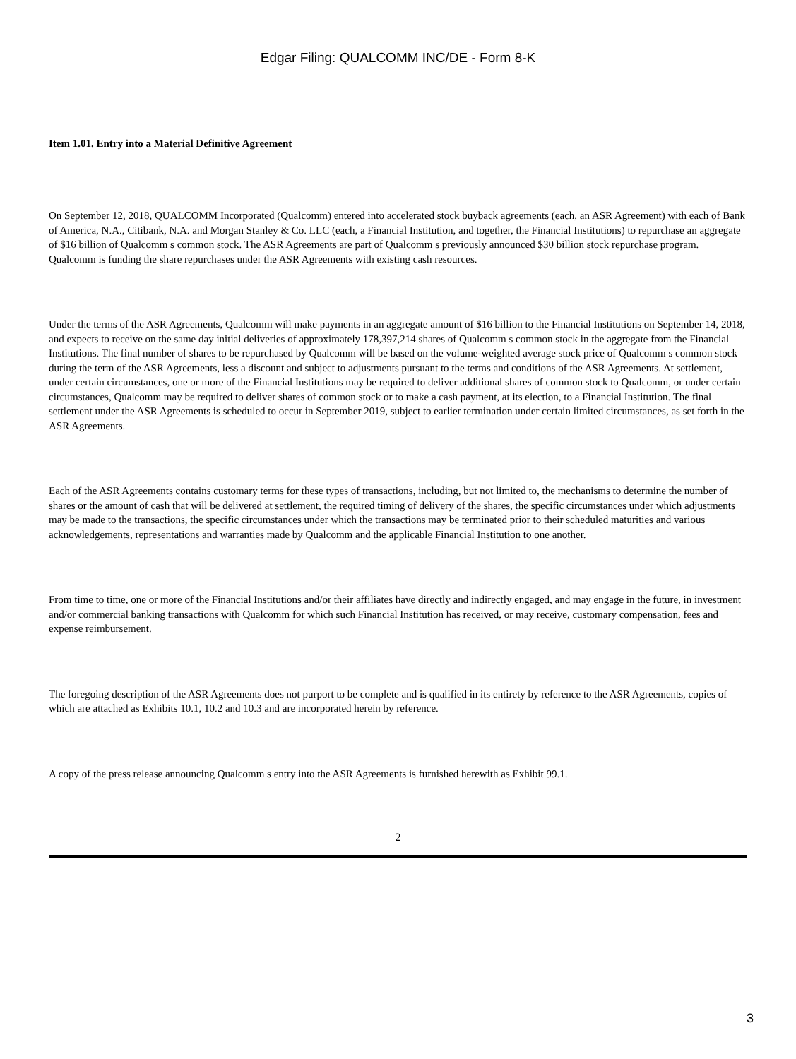Edgar Filing: QUALCOMM INC/DE - Form 8-K
Item 1.01. Entry into a Material Definitive Agreement
On September 12, 2018, QUALCOMM Incorporated (Qualcomm) entered into accelerated stock buyback agreements (each, an ASR Agreement) with each of Bank of America, N.A., Citibank, N.A. and Morgan Stanley & Co. LLC (each, a Financial Institution, and together, the Financial Institutions) to repurchase an aggregate of $16 billion of Qualcomm s common stock. The ASR Agreements are part of Qualcomm s previously announced $30 billion stock repurchase program. Qualcomm is funding the share repurchases under the ASR Agreements with existing cash resources.
Under the terms of the ASR Agreements, Qualcomm will make payments in an aggregate amount of $16 billion to the Financial Institutions on September 14, 2018, and expects to receive on the same day initial deliveries of approximately 178,397,214 shares of Qualcomm s common stock in the aggregate from the Financial Institutions. The final number of shares to be repurchased by Qualcomm will be based on the volume-weighted average stock price of Qualcomm s common stock during the term of the ASR Agreements, less a discount and subject to adjustments pursuant to the terms and conditions of the ASR Agreements. At settlement, under certain circumstances, one or more of the Financial Institutions may be required to deliver additional shares of common stock to Qualcomm, or under certain circumstances, Qualcomm may be required to deliver shares of common stock or to make a cash payment, at its election, to a Financial Institution. The final settlement under the ASR Agreements is scheduled to occur in September 2019, subject to earlier termination under certain limited circumstances, as set forth in the ASR Agreements.
Each of the ASR Agreements contains customary terms for these types of transactions, including, but not limited to, the mechanisms to determine the number of shares or the amount of cash that will be delivered at settlement, the required timing of delivery of the shares, the specific circumstances under which adjustments may be made to the transactions, the specific circumstances under which the transactions may be terminated prior to their scheduled maturities and various acknowledgements, representations and warranties made by Qualcomm and the applicable Financial Institution to one another.
From time to time, one or more of the Financial Institutions and/or their affiliates have directly and indirectly engaged, and may engage in the future, in investment and/or commercial banking transactions with Qualcomm for which such Financial Institution has received, or may receive, customary compensation, fees and expense reimbursement.
The foregoing description of the ASR Agreements does not purport to be complete and is qualified in its entirety by reference to the ASR Agreements, copies of which are attached as Exhibits 10.1, 10.2 and 10.3 and are incorporated herein by reference.
A copy of the press release announcing Qualcomm s entry into the ASR Agreements is furnished herewith as Exhibit 99.1.
2
3